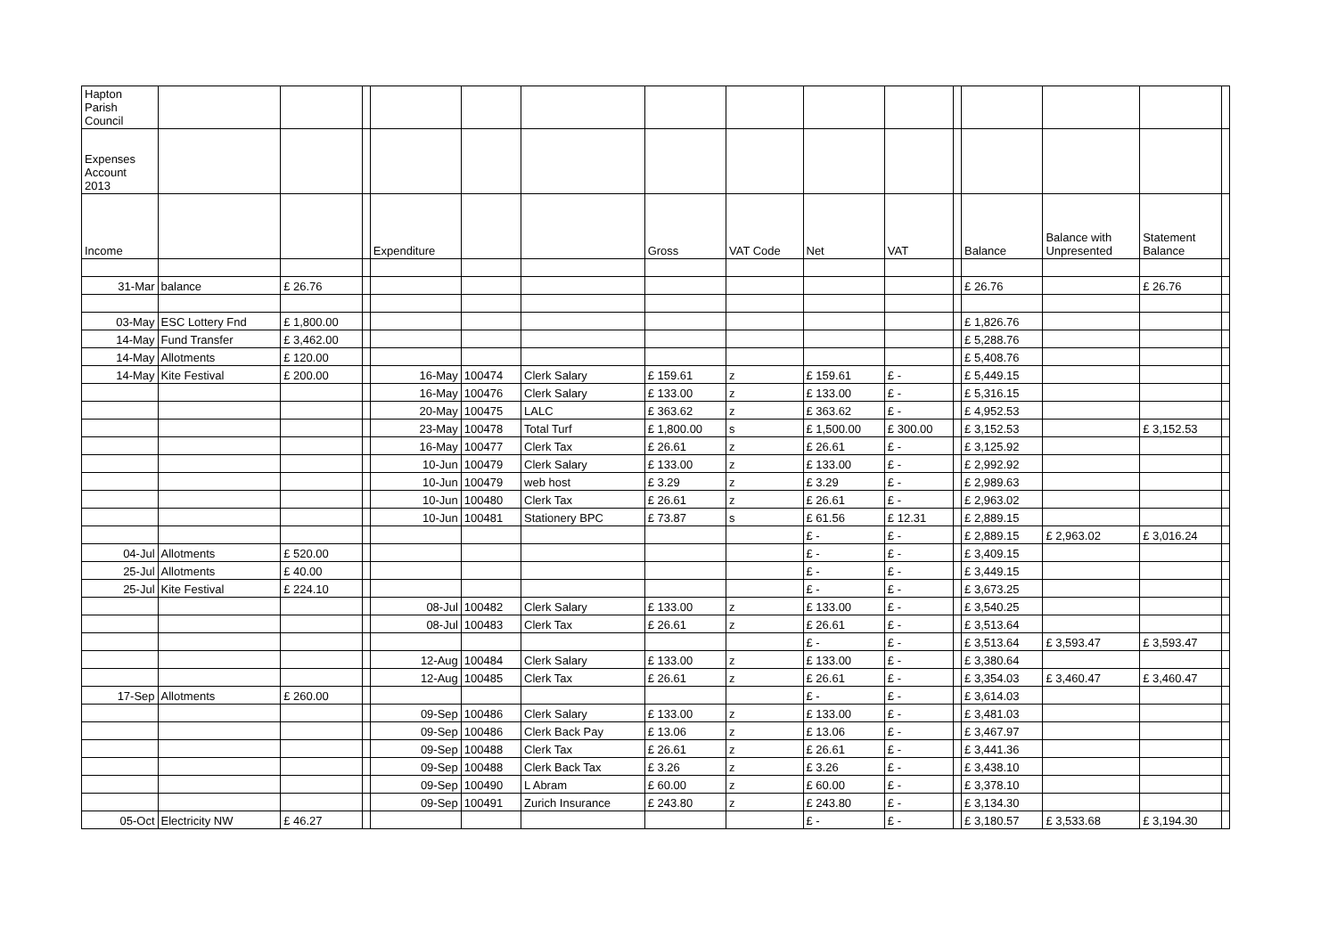| Hapton Parish Council | | | | | | | | | | | | | | | |
| Expenses Account 2013 | | | | | | | | | | | | | | | |
| Income | | | | Expenditure | | | Gross | VAT Code | Net | VAT | | Balance | Balance with Unpresented | Statement Balance | |
| 31-Mar | balance | £ 26.76 | | | | | | | | | | £ 26.76 | | £ 26.76 | |
| 03-May | ESC Lottery Fnd | £ 1,800.00 | | | | | | | | | | £ 1,826.76 | | | |
| 14-May | Fund Transfer | £ 3,462.00 | | | | | | | | | | £ 5,288.76 | | | |
| 14-May | Allotments | £ 120.00 | | | | | | | | | | £ 5,408.76 | | | |
| 14-May | Kite Festival | £ 200.00 | | 16-May | 100474 | Clerk Salary | £ 159.61 | z | £ 159.61 | £ - | | £ 5,449.15 | | | |
| | | | | 16-May | 100476 | Clerk Salary | £ 133.00 | z | £ 133.00 | £ - | | £ 5,316.15 | | | |
| | | | | 20-May | 100475 | LALC | £ 363.62 | z | £ 363.62 | £ - | | £ 4,952.53 | | | |
| | | | | 23-May | 100478 | Total Turf | £ 1,800.00 | s | £ 1,500.00 | £ 300.00 | | £ 3,152.53 | | £ 3,152.53 | |
| | | | | 16-May | 100477 | Clerk Tax | £ 26.61 | z | £ 26.61 | £ - | | £ 3,125.92 | | | |
| | | | | 10-Jun | 100479 | Clerk Salary | £ 133.00 | z | £ 133.00 | £ - | | £ 2,992.92 | | | |
| | | | | 10-Jun | 100479 | web host | £ 3.29 | z | £ 3.29 | £ - | | £ 2,989.63 | | | |
| | | | | 10-Jun | 100480 | Clerk Tax | £ 26.61 | z | £ 26.61 | £ - | | £ 2,963.02 | | | |
| | | | | 10-Jun | 100481 | Stationery BPC | £ 73.87 | s | £ 61.56 | £ 12.31 | | £ 2,889.15 | | | |
| | | | | | | | | | £ - | £ - | | £ 2,889.15 | £ 2,963.02 | £ 3,016.24 | |
| 04-Jul | Allotments | £ 520.00 | | | | | | | £ - | £ - | | £ 3,409.15 | | | |
| 25-Jul | Allotments | £ 40.00 | | | | | | | £ - | £ - | | £ 3,449.15 | | | |
| 25-Jul | Kite Festival | £ 224.10 | | | | | | | £ - | £ - | | £ 3,673.25 | | | |
| | | | | 08-Jul | 100482 | Clerk Salary | £ 133.00 | z | £ 133.00 | £ - | | £ 3,540.25 | | | |
| | | | | 08-Jul | 100483 | Clerk Tax | £ 26.61 | z | £ 26.61 | £ - | | £ 3,513.64 | | | |
| | | | | | | | | | £ - | £ - | | £ 3,513.64 | £ 3,593.47 | £ 3,593.47 | |
| | | | | 12-Aug | 100484 | Clerk Salary | £ 133.00 | z | £ 133.00 | £ - | | £ 3,380.64 | | | |
| | | | | 12-Aug | 100485 | Clerk Tax | £ 26.61 | z | £ 26.61 | £ - | | £ 3,354.03 | £ 3,460.47 | £ 3,460.47 | |
| 17-Sep | Allotments | £ 260.00 | | | | | | | £ - | £ - | | £ 3,614.03 | | | |
| | | | | 09-Sep | 100486 | Clerk Salary | £ 133.00 | z | £ 133.00 | £ - | | £ 3,481.03 | | | |
| | | | | 09-Sep | 100486 | Clerk Back Pay | £ 13.06 | z | £ 13.06 | £ - | | £ 3,467.97 | | | |
| | | | | 09-Sep | 100488 | Clerk Tax | £ 26.61 | z | £ 26.61 | £ - | | £ 3,441.36 | | | |
| | | | | 09-Sep | 100488 | Clerk Back Tax | £ 3.26 | z | £ 3.26 | £ - | | £ 3,438.10 | | | |
| | | | | 09-Sep | 100490 | L Abram | £ 60.00 | z | £ 60.00 | £ - | | £ 3,378.10 | | | |
| | | | | 09-Sep | 100491 | Zurich Insurance | £ 243.80 | z | £ 243.80 | £ - | | £ 3,134.30 | | | |
| 05-Oct | Electricity NW | £ 46.27 | | | | | | | £ - | £ - | | £ 3,180.57 | £ 3,533.68 | £ 3,194.30 | |